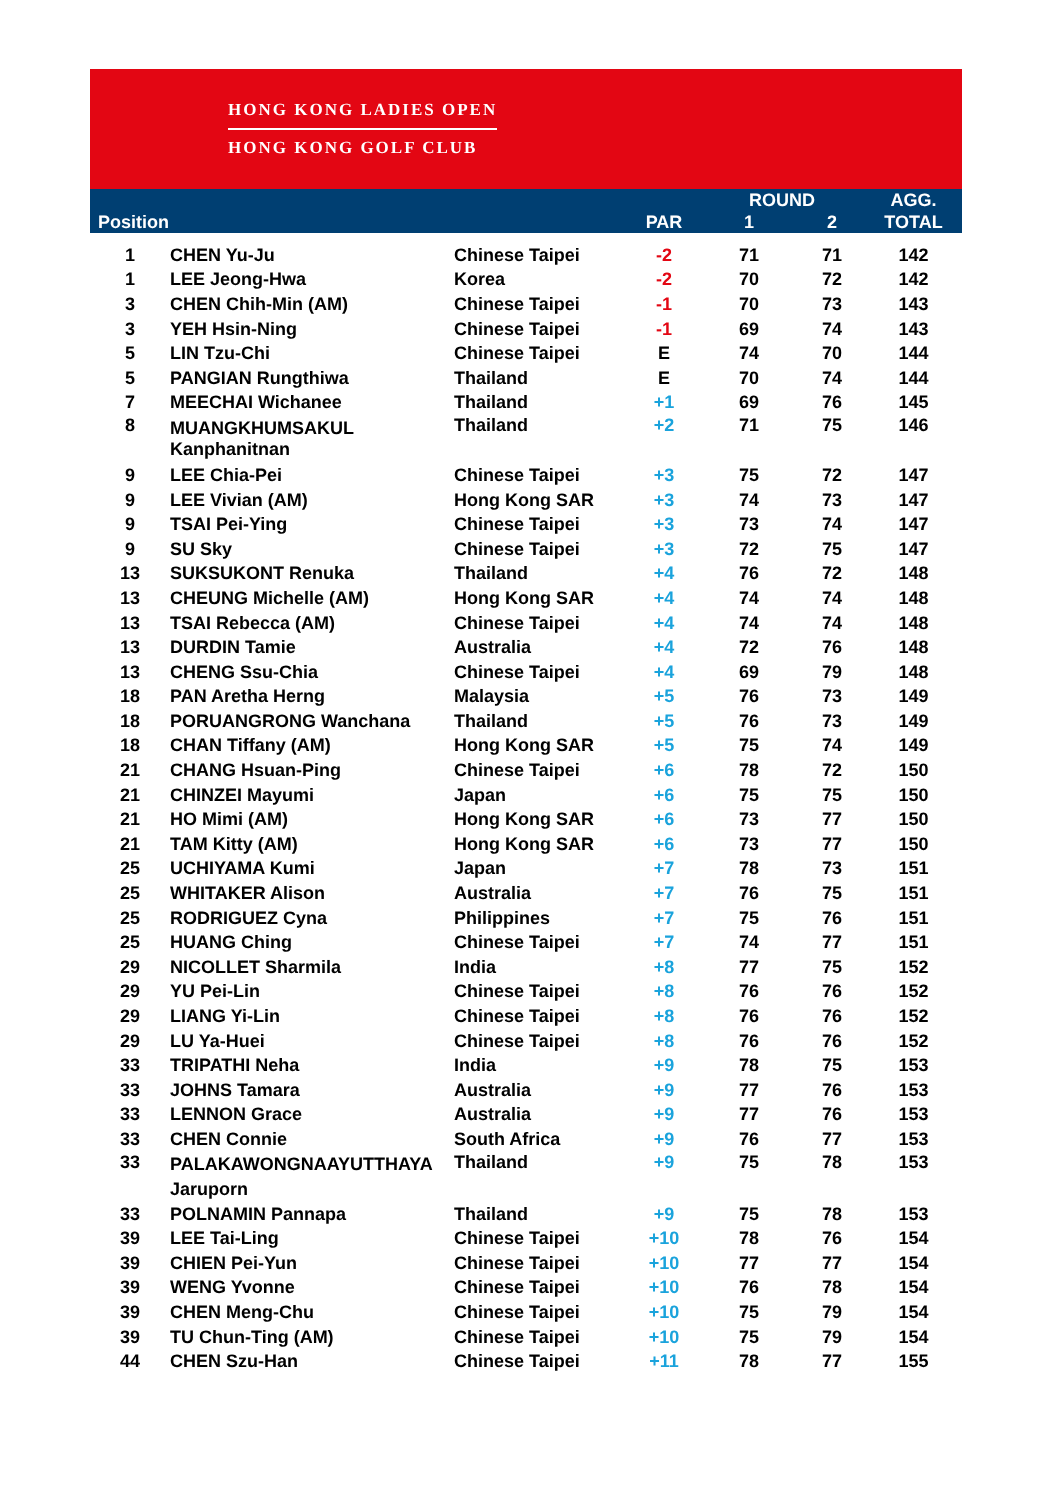HONG KONG LADIES OPEN
HONG KONG GOLF CLUB
| | | | | ROUND | | AGG. |
| --- | --- | --- | --- | --- | --- | --- |
| Position | | | PAR | 1 | 2 | TOTAL |
| 1 | CHEN Yu-Ju | Chinese Taipei | -2 | 71 | 71 | 142 |
| 1 | LEE Jeong-Hwa | Korea | -2 | 70 | 72 | 142 |
| 3 | CHEN Chih-Min (AM) | Chinese Taipei | -1 | 70 | 73 | 143 |
| 3 | YEH Hsin-Ning | Chinese Taipei | -1 | 69 | 74 | 143 |
| 5 | LIN Tzu-Chi | Chinese Taipei | E | 74 | 70 | 144 |
| 5 | PANGIAN Rungthiwa | Thailand | E | 70 | 74 | 144 |
| 7 | MEECHAI Wichanee | Thailand | +1 | 69 | 76 | 145 |
| 8 | MUANGKHUMSAKUL Kanphanitnan | Thailand | +2 | 71 | 75 | 146 |
| 9 | LEE Chia-Pei | Chinese Taipei | +3 | 75 | 72 | 147 |
| 9 | LEE Vivian (AM) | Hong Kong SAR | +3 | 74 | 73 | 147 |
| 9 | TSAI Pei-Ying | Chinese Taipei | +3 | 73 | 74 | 147 |
| 9 | SU Sky | Chinese Taipei | +3 | 72 | 75 | 147 |
| 13 | SUKSUKONT Renuka | Thailand | +4 | 76 | 72 | 148 |
| 13 | CHEUNG Michelle (AM) | Hong Kong SAR | +4 | 74 | 74 | 148 |
| 13 | TSAI Rebecca (AM) | Chinese Taipei | +4 | 74 | 74 | 148 |
| 13 | DURDIN Tamie | Australia | +4 | 72 | 76 | 148 |
| 13 | CHENG Ssu-Chia | Chinese Taipei | +4 | 69 | 79 | 148 |
| 18 | PAN Aretha Herng | Malaysia | +5 | 76 | 73 | 149 |
| 18 | PORUANGRONG Wanchana | Thailand | +5 | 76 | 73 | 149 |
| 18 | CHAN Tiffany (AM) | Hong Kong SAR | +5 | 75 | 74 | 149 |
| 21 | CHANG Hsuan-Ping | Chinese Taipei | +6 | 78 | 72 | 150 |
| 21 | CHINZEI Mayumi | Japan | +6 | 75 | 75 | 150 |
| 21 | HO Mimi (AM) | Hong Kong SAR | +6 | 73 | 77 | 150 |
| 21 | TAM Kitty (AM) | Hong Kong SAR | +6 | 73 | 77 | 150 |
| 25 | UCHIYAMA Kumi | Japan | +7 | 78 | 73 | 151 |
| 25 | WHITAKER Alison | Australia | +7 | 76 | 75 | 151 |
| 25 | RODRIGUEZ Cyna | Philippines | +7 | 75 | 76 | 151 |
| 25 | HUANG Ching | Chinese Taipei | +7 | 74 | 77 | 151 |
| 29 | NICOLLET Sharmila | India | +8 | 77 | 75 | 152 |
| 29 | YU Pei-Lin | Chinese Taipei | +8 | 76 | 76 | 152 |
| 29 | LIANG Yi-Lin | Chinese Taipei | +8 | 76 | 76 | 152 |
| 29 | LU Ya-Huei | Chinese Taipei | +8 | 76 | 76 | 152 |
| 33 | TRIPATHI Neha | India | +9 | 78 | 75 | 153 |
| 33 | JOHNS Tamara | Australia | +9 | 77 | 76 | 153 |
| 33 | LENNON Grace | Australia | +9 | 77 | 76 | 153 |
| 33 | CHEN Connie | South Africa | +9 | 76 | 77 | 153 |
| 33 | PALAKAWONGNAAYUTTHAYA Jaruporn | Thailand | +9 | 75 | 78 | 153 |
| 33 | POLNAMIN Pannapa | Thailand | +9 | 75 | 78 | 153 |
| 39 | LEE Tai-Ling | Chinese Taipei | +10 | 78 | 76 | 154 |
| 39 | CHIEN Pei-Yun | Chinese Taipei | +10 | 77 | 77 | 154 |
| 39 | WENG Yvonne | Chinese Taipei | +10 | 76 | 78 | 154 |
| 39 | CHEN Meng-Chu | Chinese Taipei | +10 | 75 | 79 | 154 |
| 39 | TU Chun-Ting (AM) | Chinese Taipei | +10 | 75 | 79 | 154 |
| 44 | CHEN Szu-Han | Chinese Taipei | +11 | 78 | 77 | 155 |